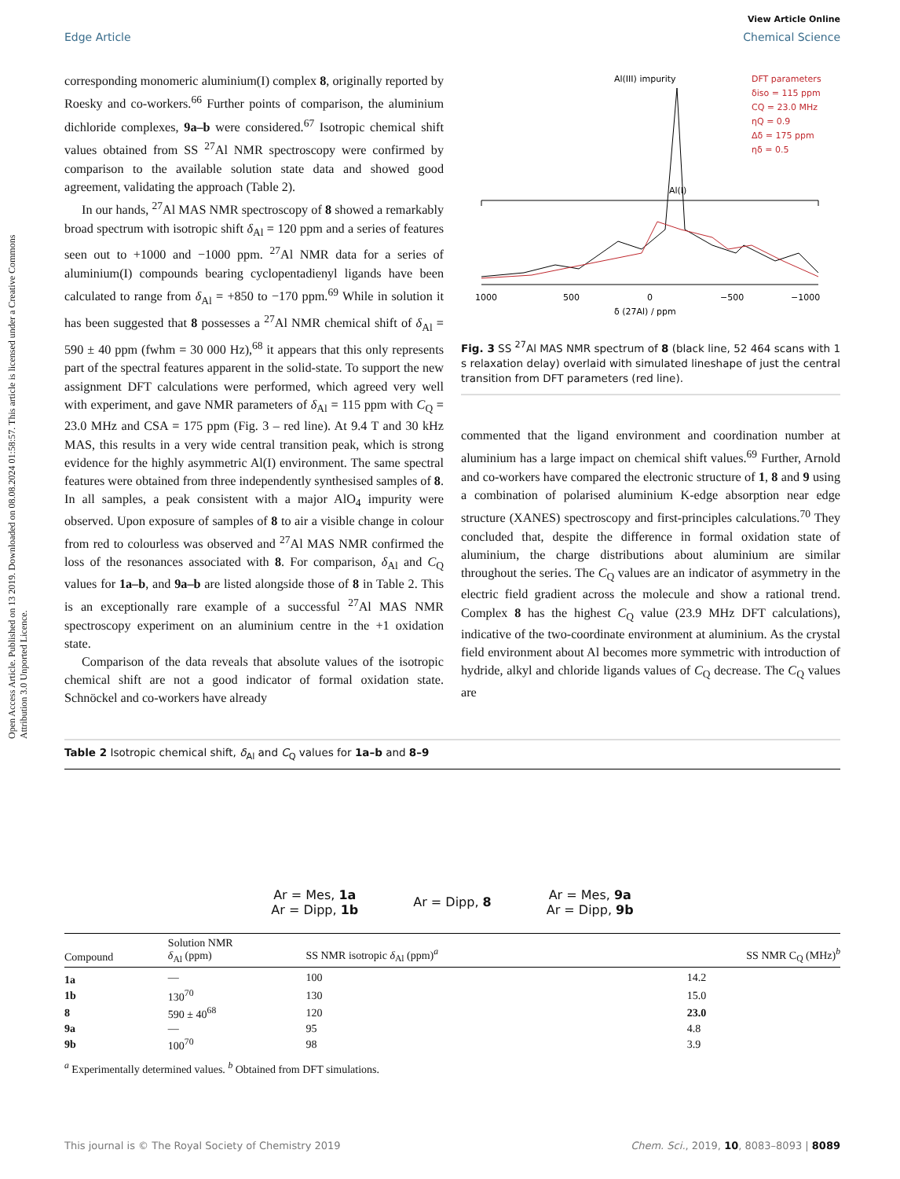Open Access Article. Published on 13 2019. Downloaded on 08.08.2024 01:58:57. This article is licensed under a Creative Commons Attribution 3.0 Unported Licence.
View Article Online
Edge Article Chemical Science
corresponding monomeric aluminium(I) complex 8, originally reported by Roesky and co-workers.<sup>66</sup> Further points of comparison, the aluminium dichloride complexes, 9a–b were considered.<sup>67</sup> Isotropic chemical shift values obtained from SS <sup>27</sup>Al NMR spectroscopy were confirmed by comparison to the available solution state data and showed good agreement, validating the approach (Table 2).
In our hands, <sup>27</sup>Al MAS NMR spectroscopy of 8 showed a remarkably broad spectrum with isotropic shift δ<sub>Al</sub> = 120 ppm and a series of features seen out to +1000 and −1000 ppm. <sup>27</sup>Al NMR data for a series of aluminium(I) compounds bearing cyclopentadienyl ligands have been calculated to range from δ<sub>Al</sub> = +850 to −170 ppm.<sup>69</sup> While in solution it has been suggested that 8 possesses a <sup>27</sup>Al NMR chemical shift of δ<sub>Al</sub> = 590 ± 40 ppm (fwhm = 30 000 Hz),<sup>68</sup> it appears that this only represents part of the spectral features apparent in the solid-state. To support the new assignment DFT calculations were performed, which agreed very well with experiment, and gave NMR parameters of δ<sub>Al</sub> = 115 ppm with C<sub>Q</sub> = 23.0 MHz and CSA = 175 ppm (Fig. 3 – red line). At 9.4 T and 30 kHz MAS, this results in a very wide central transition peak, which is strong evidence for the highly asymmetric Al(I) environment. The same spectral features were obtained from three independently synthesised samples of 8. In all samples, a peak consistent with a major AlO<sub>4</sub> impurity were observed. Upon exposure of samples of 8 to air a visible change in colour from red to colourless was observed and <sup>27</sup>Al MAS NMR confirmed the loss of the resonances associated with 8. For comparison, δ<sub>Al</sub> and C<sub>Q</sub> values for 1a–b, and 9a–b are listed alongside those of 8 in Table 2. This is an exceptionally rare example of a successful <sup>27</sup>Al MAS NMR spectroscopy experiment on an aluminium centre in the +1 oxidation state.
Comparison of the data reveals that absolute values of the isotropic chemical shift are not a good indicator of formal oxidation state. Schnöckel and co-workers have already
Al(III) impurity
DFT parameters
δiso = 115 ppm
CQ = 23.0 MHz
ηQ = 0.9
Δδ = 175 ppm
ηδ = 0.5
Al(I)
1000
500
0
−500
−1000
δ (27Al) / ppm
Fig. 3 SS <sup>27</sup>Al MAS NMR spectrum of 8 (black line, 52 464 scans with 1 s relaxation delay) overlaid with simulated lineshape of just the central transition from DFT parameters (red line).
commented that the ligand environment and coordination number at aluminium has a large impact on chemical shift values.<sup>69</sup> Further, Arnold and co-workers have compared the electronic structure of 1, 8 and 9 using a combination of polarised aluminium K-edge absorption near edge structure (XANES) spectroscopy and first-principles calculations.<sup>70</sup> They concluded that, despite the difference in formal oxidation state of aluminium, the charge distributions about aluminium are similar throughout the series. The C<sub>Q</sub> values are an indicator of asymmetry in the electric field gradient across the molecule and show a rational trend. Complex 8 has the highest C<sub>Q</sub> value (23.9 MHz DFT calculations), indicative of the two-coordinate environment at aluminium. As the crystal field environment about Al becomes more symmetric with introduction of hydride, alkyl and chloride ligands values of C<sub>Q</sub> decrease. The C<sub>Q</sub> values are
Table 2 Isotropic chemical shift, δ<sub>Al</sub> and C<sub>Q</sub> values for 1a–b and 8–9
Ar = Mes, 1a
Ar = Dipp, 1b
Ar = Dipp, 8
Ar = Mes, 9a
Ar = Dipp, 9b
| Compound | Solution NMR δ<sub>Al</sub> (ppm) | SS NMR isotropic δ<sub>Al</sub> (ppm)<sup>a</sup> | SS NMR C<sub>Q</sub> (MHz)<sup>b</sup> |
| --- | --- | --- | --- |
| 1a | — | 100 | 14.2 |
| 1b | 130<sup>70</sup> | 130 | 15.0 |
| 8 | 590 ± 40<sup>68</sup> | 120 | 23.0 |
| 9a | — | 95 | 4.8 |
| 9b | 100<sup>70</sup> | 98 | 3.9 |
<sup>a</sup> Experimentally determined values. <sup>b</sup> Obtained from DFT simulations.
This journal is © The Royal Society of Chemistry 2019 Chem. Sci., 2019, 10, 8083–8093 | 8089